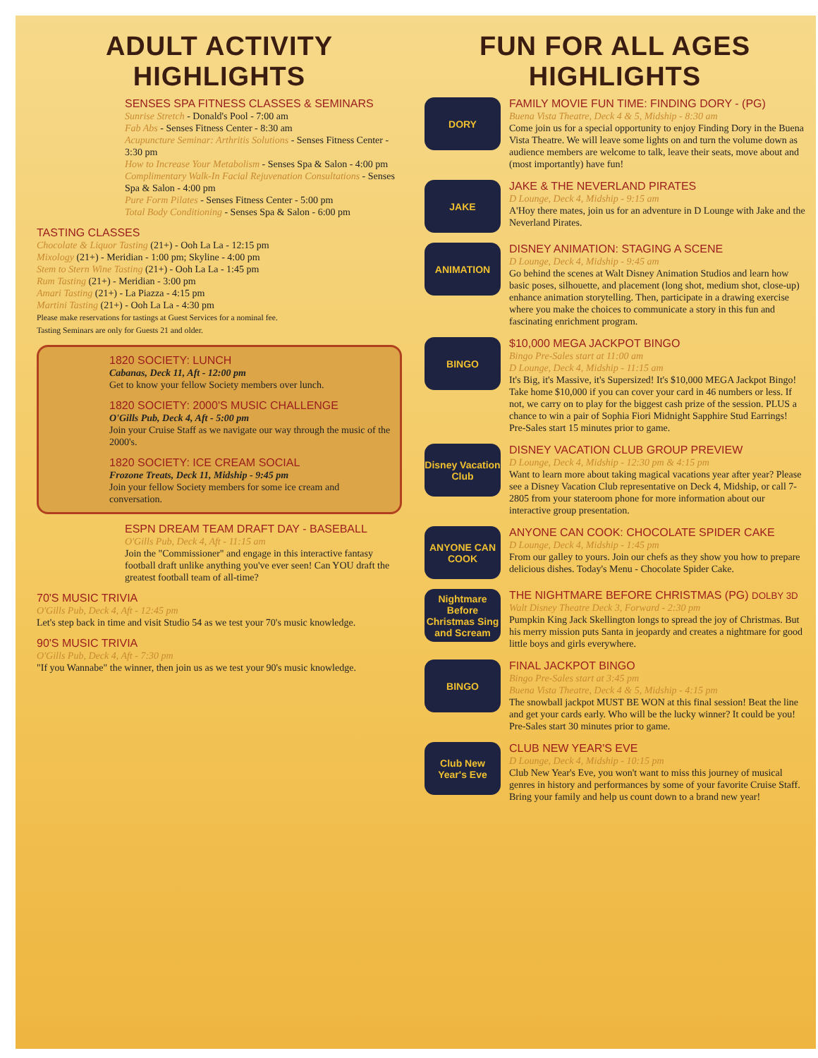ADULT ACTIVITY HIGHLIGHTS
SENSES SPA FITNESS CLASSES & SEMINARS
Sunrise Stretch - Donald's Pool - 7:00 am
Fab Abs - Senses Fitness Center - 8:30 am
Acupuncture Seminar: Arthritis Solutions - Senses Fitness Center - 3:30 pm
How to Increase Your Metabolism - Senses Spa & Salon - 4:00 pm
Complimentary Walk-In Facial Rejuvenation Consultations - Senses Spa & Salon - 4:00 pm
Pure Form Pilates - Senses Fitness Center - 5:00 pm
Total Body Conditioning - Senses Spa & Salon - 6:00 pm
TASTING CLASSES
Chocolate & Liquor Tasting (21+) - Ooh La La - 12:15 pm
Mixology (21+) - Meridian - 1:00 pm; Skyline - 4:00 pm
Stem to Stern Wine Tasting (21+) - Ooh La La - 1:45 pm
Rum Tasting (21+) - Meridian - 3:00 pm
Amari Tasting (21+) - La Piazza - 4:15 pm
Martini Tasting (21+) - Ooh La La - 4:30 pm
Please make reservations for tastings at Guest Services for a nominal fee.
Tasting Seminars are only for Guests 21 and older.
1820 SOCIETY: LUNCH
Cabanas, Deck 11, Aft - 12:00 pm
Get to know your fellow Society members over lunch.
1820 SOCIETY: 2000'S MUSIC CHALLENGE
O'Gills Pub, Deck 4, Aft - 5:00 pm
Join your Cruise Staff as we navigate our way through the music of the 2000's.
1820 SOCIETY: ICE CREAM SOCIAL
Frozone Treats, Deck 11, Midship - 9:45 pm
Join your fellow Society members for some ice cream and conversation.
ESPN DREAM TEAM DRAFT DAY - BASEBALL
O'Gills Pub, Deck 4, Aft - 11:15 am
Join the "Commissioner" and engage in this interactive fantasy football draft unlike anything you've ever seen! Can YOU draft the greatest football team of all-time?
70'S MUSIC TRIVIA
O'Gills Pub, Deck 4, Aft - 12:45 pm
Let's step back in time and visit Studio 54 as we test your 70's music knowledge.
90'S MUSIC TRIVIA
O'Gills Pub, Deck 4, Aft - 7:30 pm
"If you Wannabe" the winner, then join us as we test your 90's music knowledge.
FUN FOR ALL AGES HIGHLIGHTS
DORY
FAMILY MOVIE FUN TIME: FINDING DORY - (PG)
Buena Vista Theatre, Deck 4 & 5, Midship - 8:30 am
Come join us for a special opportunity to enjoy Finding Dory in the Buena Vista Theatre. We will leave some lights on and turn the volume down as audience members are welcome to talk, leave their seats, move about and (most importantly) have fun!
JAKE
JAKE & THE NEVERLAND PIRATES
D Lounge, Deck 4, Midship - 9:15 am
A'Hoy there mates, join us for an adventure in D Lounge with Jake and the Neverland Pirates.
ANIMATION
DISNEY ANIMATION: STAGING A SCENE
D Lounge, Deck 4, Midship - 9:45 am
Go behind the scenes at Walt Disney Animation Studios and learn how basic poses, silhouette, and placement (long shot, medium shot, close-up) enhance animation storytelling. Then, participate in a drawing exercise where you make the choices to communicate a story in this fun and fascinating enrichment program.
BINGO
$10,000 MEGA JACKPOT BINGO
Bingo Pre-Sales start at 11:00 am
D Lounge, Deck 4, Midship - 11:15 am
It's Big, it's Massive, it's Supersized! It's $10,000 MEGA Jackpot Bingo! Take home $10,000 if you can cover your card in 46 numbers or less. If not, we carry on to play for the biggest cash prize of the session. PLUS a chance to win a pair of Sophia Fiori Midnight Sapphire Stud Earrings! Pre-Sales start 15 minutes prior to game.
Disney Vacation Club
DISNEY VACATION CLUB GROUP PREVIEW
D Lounge, Deck 4, Midship - 12:30 pm & 4:15 pm
Want to learn more about taking magical vacations year after year? Please see a Disney Vacation Club representative on Deck 4, Midship, or call 7-2805 from your stateroom phone for more information about our interactive group presentation.
ANYONE CAN COOK
ANYONE CAN COOK: CHOCOLATE SPIDER CAKE
D Lounge, Deck 4, Midship - 1:45 pm
From our galley to yours. Join our chefs as they show you how to prepare delicious dishes. Today's Menu - Chocolate Spider Cake.
Nightmare Before Christmas Sing and Scream
THE NIGHTMARE BEFORE CHRISTMAS (PG) DOLBY 3D
Walt Disney Theatre Deck 3, Forward - 2:30 pm
Pumpkin King Jack Skellington longs to spread the joy of Christmas. But his merry mission puts Santa in jeopardy and creates a nightmare for good little boys and girls everywhere.
BINGO
FINAL JACKPOT BINGO
Bingo Pre-Sales start at 3:45 pm
Buena Vista Theatre, Deck 4 & 5, Midship - 4:15 pm
The snowball jackpot MUST BE WON at this final session! Beat the line and get your cards early. Who will be the lucky winner? It could be you! Pre-Sales start 30 minutes prior to game.
Club New Year's Eve
CLUB NEW YEAR'S EVE
D Lounge, Deck 4, Midship - 10:15 pm
Club New Year's Eve, you won't want to miss this journey of musical genres in history and performances by some of your favorite Cruise Staff. Bring your family and help us count down to a brand new year!